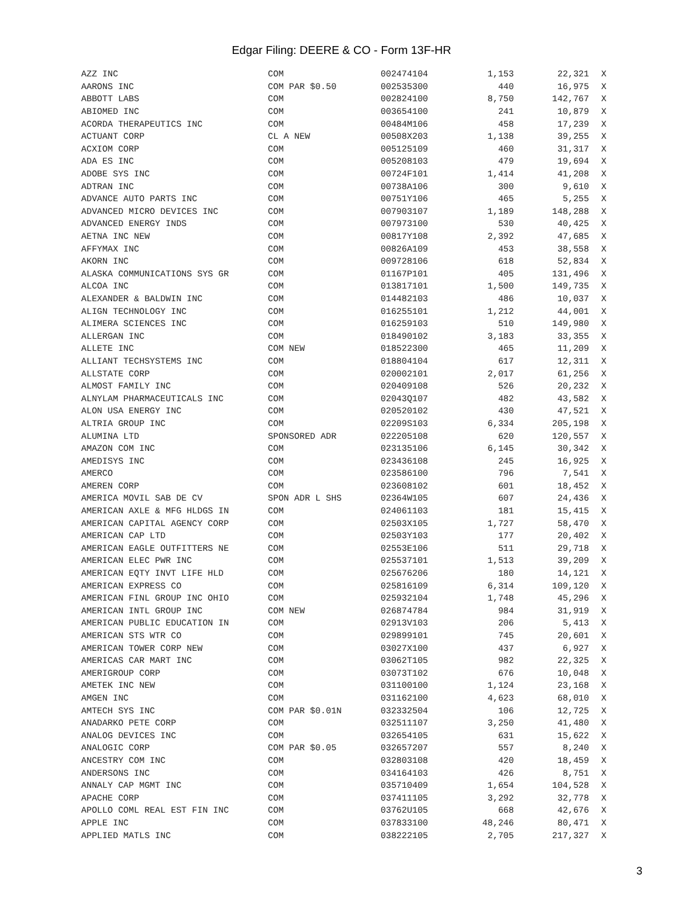Edgar Filing: DEERE & CO - Form 13F-HR
| AZZ INC | COM | 002474104 | 1,153 | 22,321 | X |
| AARONS INC | COM PAR $0.50 | 002535300 | 440 | 16,975 | X |
| ABBOTT LABS | COM | 002824100 | 8,750 | 142,767 | X |
| ABIOMED INC | COM | 003654100 | 241 | 10,879 | X |
| ACORDA THERAPEUTICS INC | COM | 00484M106 | 458 | 17,239 | X |
| ACTUANT CORP | CL A NEW | 00508X203 | 1,138 | 39,255 | X |
| ACXIOM CORP | COM | 005125109 | 460 | 31,317 | X |
| ADA ES INC | COM | 005208103 | 479 | 19,694 | X |
| ADOBE SYS INC | COM | 00724F101 | 1,414 | 41,208 | X |
| ADTRAN INC | COM | 00738A106 | 300 | 9,610 | X |
| ADVANCE AUTO PARTS INC | COM | 00751Y106 | 465 | 5,255 | X |
| ADVANCED MICRO DEVICES INC | COM | 007903107 | 1,189 | 148,288 | X |
| ADVANCED ENERGY INDS | COM | 007973100 | 530 | 40,425 | X |
| AETNA INC NEW | COM | 00817Y108 | 2,392 | 47,685 | X |
| AFFYMAX INC | COM | 00826A109 | 453 | 38,558 | X |
| AKORN INC | COM | 009728106 | 618 | 52,834 | X |
| ALASKA COMMUNICATIONS SYS GR | COM | 01167P101 | 405 | 131,496 | X |
| ALCOA INC | COM | 013817101 | 1,500 | 149,735 | X |
| ALEXANDER & BALDWIN INC | COM | 014482103 | 486 | 10,037 | X |
| ALIGN TECHNOLOGY INC | COM | 016255101 | 1,212 | 44,001 | X |
| ALIMERA SCIENCES INC | COM | 016259103 | 510 | 149,980 | X |
| ALLERGAN INC | COM | 018490102 | 3,183 | 33,355 | X |
| ALLETE INC | COM NEW | 018522300 | 465 | 11,209 | X |
| ALLIANT TECHSYSTEMS INC | COM | 018804104 | 617 | 12,311 | X |
| ALLSTATE CORP | COM | 020002101 | 2,017 | 61,256 | X |
| ALMOST FAMILY INC | COM | 020409108 | 526 | 20,232 | X |
| ALNYLAM PHARMACEUTICALS INC | COM | 02043Q107 | 482 | 43,582 | X |
| ALON USA ENERGY INC | COM | 020520102 | 430 | 47,521 | X |
| ALTRIA GROUP INC | COM | 02209S103 | 6,334 | 205,198 | X |
| ALUMINA LTD | SPONSORED ADR | 022205108 | 620 | 120,557 | X |
| AMAZON COM INC | COM | 023135106 | 6,145 | 30,342 | X |
| AMEDISYS INC | COM | 023436108 | 245 | 16,925 | X |
| AMERCO | COM | 023586100 | 796 | 7,541 | X |
| AMEREN CORP | COM | 023608102 | 601 | 18,452 | X |
| AMERICA MOVIL SAB DE CV | SPON ADR L SHS | 02364W105 | 607 | 24,436 | X |
| AMERICAN AXLE & MFG HLDGS IN | COM | 024061103 | 181 | 15,415 | X |
| AMERICAN CAPITAL AGENCY CORP | COM | 02503X105 | 1,727 | 58,470 | X |
| AMERICAN CAP LTD | COM | 02503Y103 | 177 | 20,402 | X |
| AMERICAN EAGLE OUTFITTERS NE | COM | 02553E106 | 511 | 29,718 | X |
| AMERICAN ELEC PWR INC | COM | 025537101 | 1,513 | 39,209 | X |
| AMERICAN EQTY INVT LIFE HLD | COM | 025676206 | 180 | 14,121 | X |
| AMERICAN EXPRESS CO | COM | 025816109 | 6,314 | 109,120 | X |
| AMERICAN FINL GROUP INC OHIO | COM | 025932104 | 1,748 | 45,296 | X |
| AMERICAN INTL GROUP INC | COM NEW | 026874784 | 984 | 31,919 | X |
| AMERICAN PUBLIC EDUCATION IN | COM | 02913V103 | 206 | 5,413 | X |
| AMERICAN STS WTR CO | COM | 029899101 | 745 | 20,601 | X |
| AMERICAN TOWER CORP NEW | COM | 03027X100 | 437 | 6,927 | X |
| AMERICAS CAR MART INC | COM | 03062T105 | 982 | 22,325 | X |
| AMERIGROUP CORP | COM | 03073T102 | 676 | 10,048 | X |
| AMETEK INC NEW | COM | 031100100 | 1,124 | 23,168 | X |
| AMGEN INC | COM | 031162100 | 4,623 | 68,010 | X |
| AMTECH SYS INC | COM PAR $0.01N | 032332504 | 106 | 12,725 | X |
| ANADARKO PETE CORP | COM | 032511107 | 3,250 | 41,480 | X |
| ANALOG DEVICES INC | COM | 032654105 | 631 | 15,622 | X |
| ANALOGIC CORP | COM PAR $0.05 | 032657207 | 557 | 8,240 | X |
| ANCESTRY COM INC | COM | 032803108 | 420 | 18,459 | X |
| ANDERSONS INC | COM | 034164103 | 426 | 8,751 | X |
| ANNALY CAP MGMT INC | COM | 035710409 | 1,654 | 104,528 | X |
| APACHE CORP | COM | 037411105 | 3,292 | 32,778 | X |
| APOLLO COML REAL EST FIN INC | COM | 03762U105 | 668 | 42,676 | X |
| APPLE INC | COM | 037833100 | 48,246 | 80,471 | X |
| APPLIED MATLS INC | COM | 038222105 | 2,705 | 217,327 | X |
3